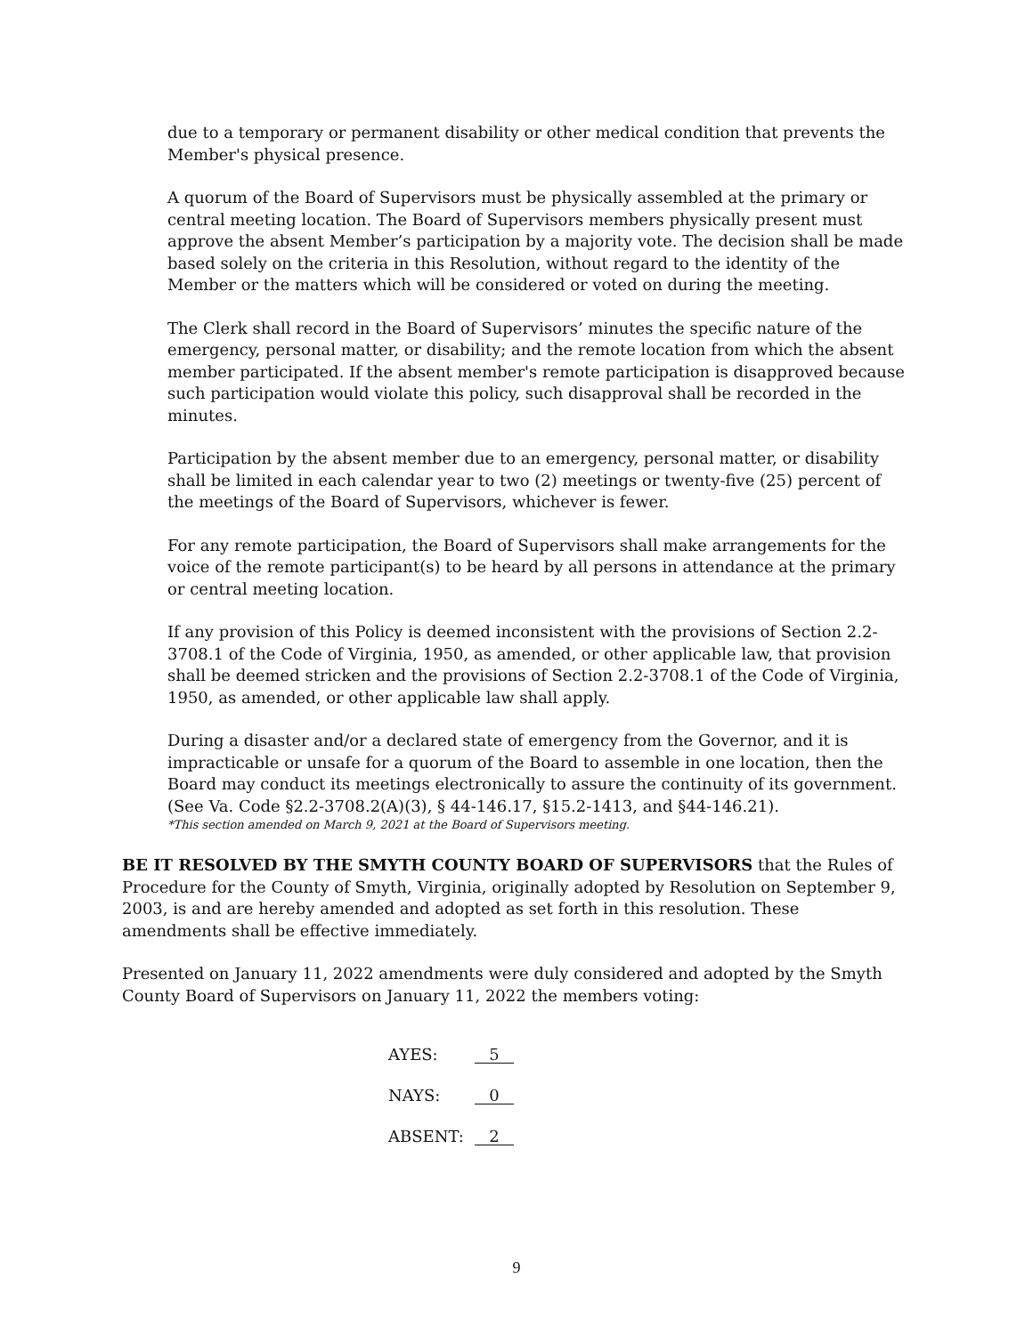due to a temporary or permanent disability or other medical condition that prevents the Member's physical presence.
A quorum of the Board of Supervisors must be physically assembled at the primary or central meeting location. The Board of Supervisors members physically present must approve the absent Member’s participation by a majority vote. The decision shall be made based solely on the criteria in this Resolution, without regard to the identity of the Member or the matters which will be considered or voted on during the meeting.
The Clerk shall record in the Board of Supervisors’ minutes the specific nature of the emergency, personal matter, or disability; and the remote location from which the absent member participated. If the absent member's remote participation is disapproved because such participation would violate this policy, such disapproval shall be recorded in the minutes.
Participation by the absent member due to an emergency, personal matter, or disability shall be limited in each calendar year to two (2) meetings or twenty-five (25) percent of the meetings of the Board of Supervisors, whichever is fewer.
For any remote participation, the Board of Supervisors shall make arrangements for the voice of the remote participant(s) to be heard by all persons in attendance at the primary or central meeting location.
If any provision of this Policy is deemed inconsistent with the provisions of Section 2.2-3708.1 of the Code of Virginia, 1950, as amended, or other applicable law, that provision shall be deemed stricken and the provisions of Section 2.2-3708.1 of the Code of Virginia, 1950, as amended, or other applicable law shall apply.
During a disaster and/or a declared state of emergency from the Governor, and it is impracticable or unsafe for a quorum of the Board to assemble in one location, then the Board may conduct its meetings electronically to assure the continuity of its government. (See Va. Code §2.2-3708.2(A)(3), § 44-146.17, §15.2-1413, and §44-146.21).
*This section amended on March 9, 2021 at the Board of Supervisors meeting.
BE IT RESOLVED BY THE SMYTH COUNTY BOARD OF SUPERVISORS that the Rules of Procedure for the County of Smyth, Virginia, originally adopted by Resolution on September 9, 2003, is and are hereby amended and adopted as set forth in this resolution. These amendments shall be effective immediately.
Presented on January 11, 2022 amendments were duly considered and adopted by the Smyth County Board of Supervisors on January 11, 2022 the members voting:
| AYES: | 5 |
| NAYS: | 0 |
| ABSENT: | 2 |
9